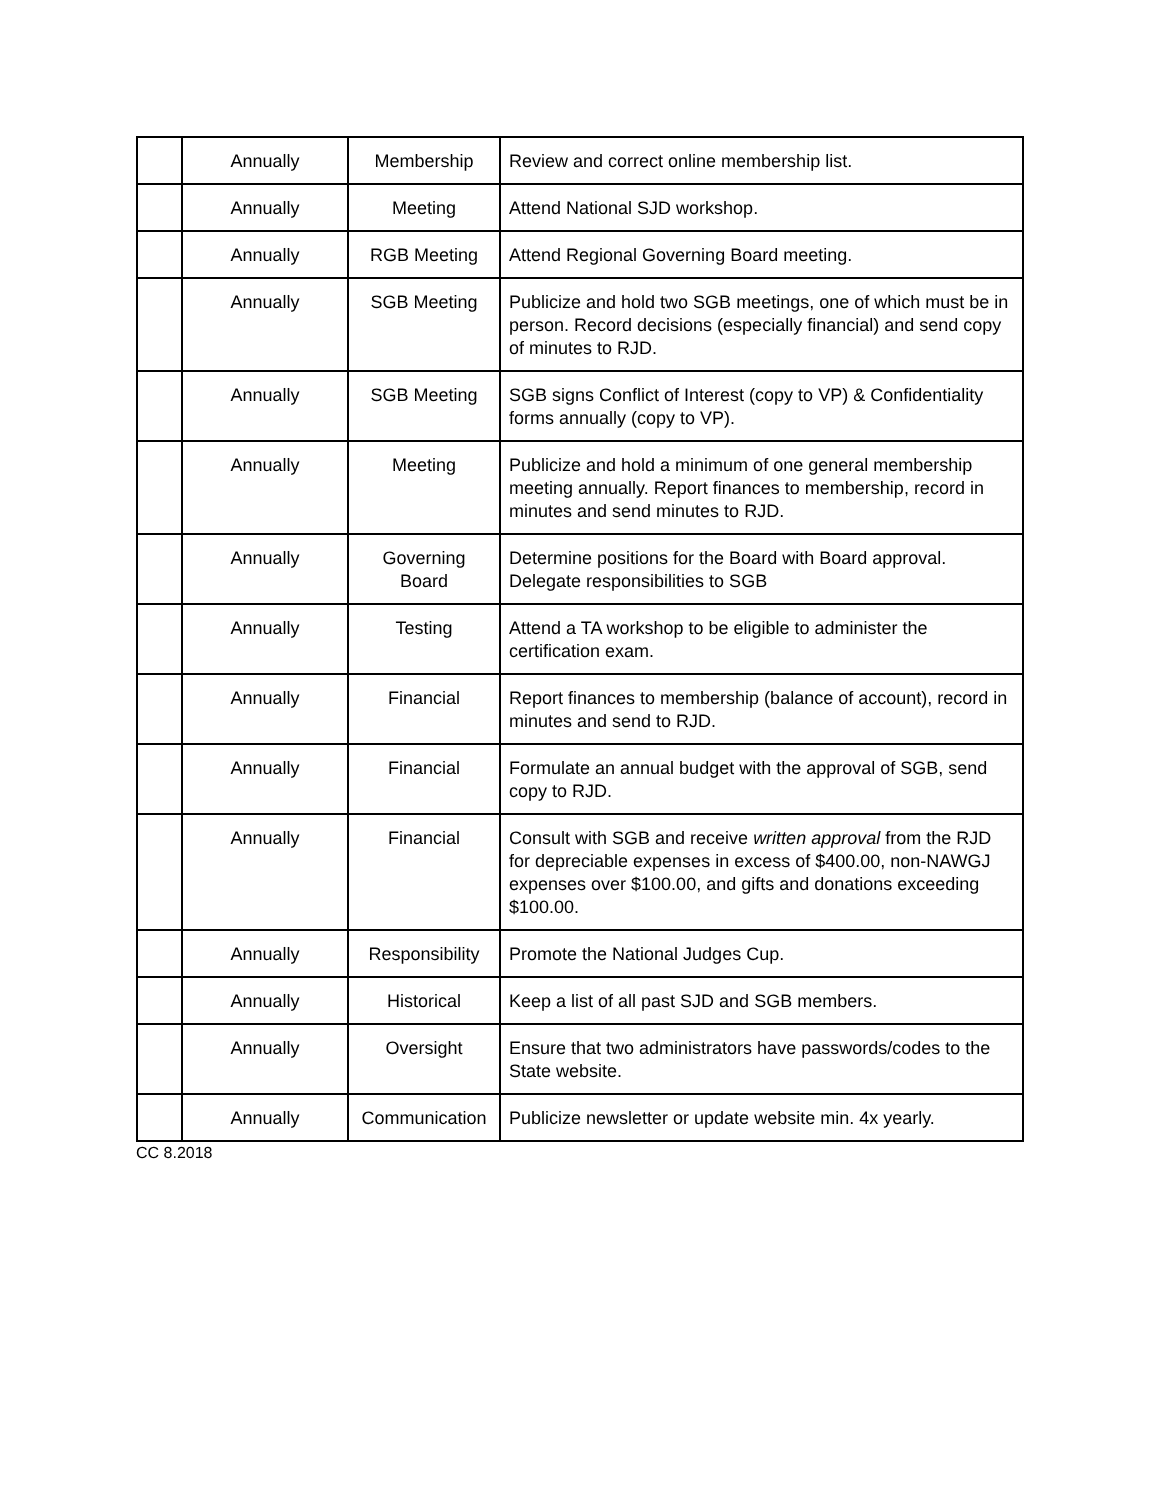| | Annually | Membership | Review and correct online membership list. |
| | Annually | Meeting | Attend National SJD workshop. |
| | Annually | RGB Meeting | Attend Regional Governing Board meeting. |
| | Annually | SGB Meeting | Publicize and hold two SGB meetings, one of which must be in person. Record decisions (especially financial) and send copy of minutes to RJD. |
| | Annually | SGB Meeting | SGB signs Conflict of Interest (copy to VP) & Confidentiality forms annually (copy to VP). |
| | Annually | Meeting | Publicize and hold a minimum of one general membership meeting annually. Report finances to membership, record in minutes and send minutes to RJD. |
| | Annually | Governing Board | Determine positions for the Board with Board approval. Delegate responsibilities to SGB |
| | Annually | Testing | Attend a TA workshop to be eligible to administer the certification exam. |
| | Annually | Financial | Report finances to membership (balance of account), record in minutes and send to RJD. |
| | Annually | Financial | Formulate an annual budget with the approval of SGB, send copy to RJD. |
| | Annually | Financial | Consult with SGB and receive written approval from the RJD for depreciable expenses in excess of $400.00, non-NAWGJ expenses over $100.00, and gifts and donations exceeding $100.00. |
| | Annually | Responsibility | Promote the National Judges Cup. |
| | Annually | Historical | Keep a list of all past SJD and SGB members. |
| | Annually | Oversight | Ensure that two administrators have passwords/codes to the State website. |
| | Annually | Communication | Publicize newsletter or update website min. 4x yearly. |
CC 8.2018